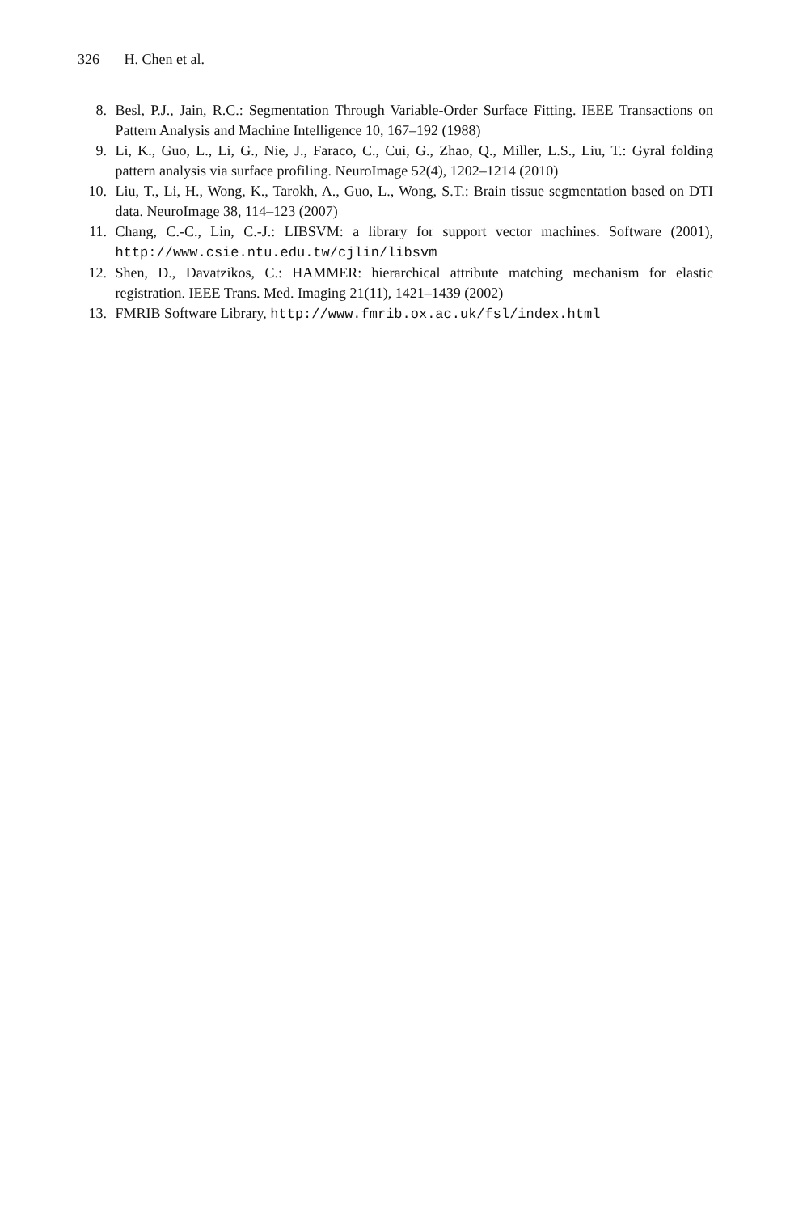326 H. Chen et al.
8. Besl, P.J., Jain, R.C.: Segmentation Through Variable-Order Surface Fitting. IEEE Transactions on Pattern Analysis and Machine Intelligence 10, 167–192 (1988)
9. Li, K., Guo, L., Li, G., Nie, J., Faraco, C., Cui, G., Zhao, Q., Miller, L.S., Liu, T.: Gyral folding pattern analysis via surface profiling. NeuroImage 52(4), 1202–1214 (2010)
10. Liu, T., Li, H., Wong, K., Tarokh, A., Guo, L., Wong, S.T.: Brain tissue segmentation based on DTI data. NeuroImage 38, 114–123 (2007)
11. Chang, C.-C., Lin, C.-J.: LIBSVM: a library for support vector machines. Software (2001), http://www.csie.ntu.edu.tw/cjlin/libsvm
12. Shen, D., Davatzikos, C.: HAMMER: hierarchical attribute matching mechanism for elastic registration. IEEE Trans. Med. Imaging 21(11), 1421–1439 (2002)
13. FMRIB Software Library, http://www.fmrib.ox.ac.uk/fsl/index.html